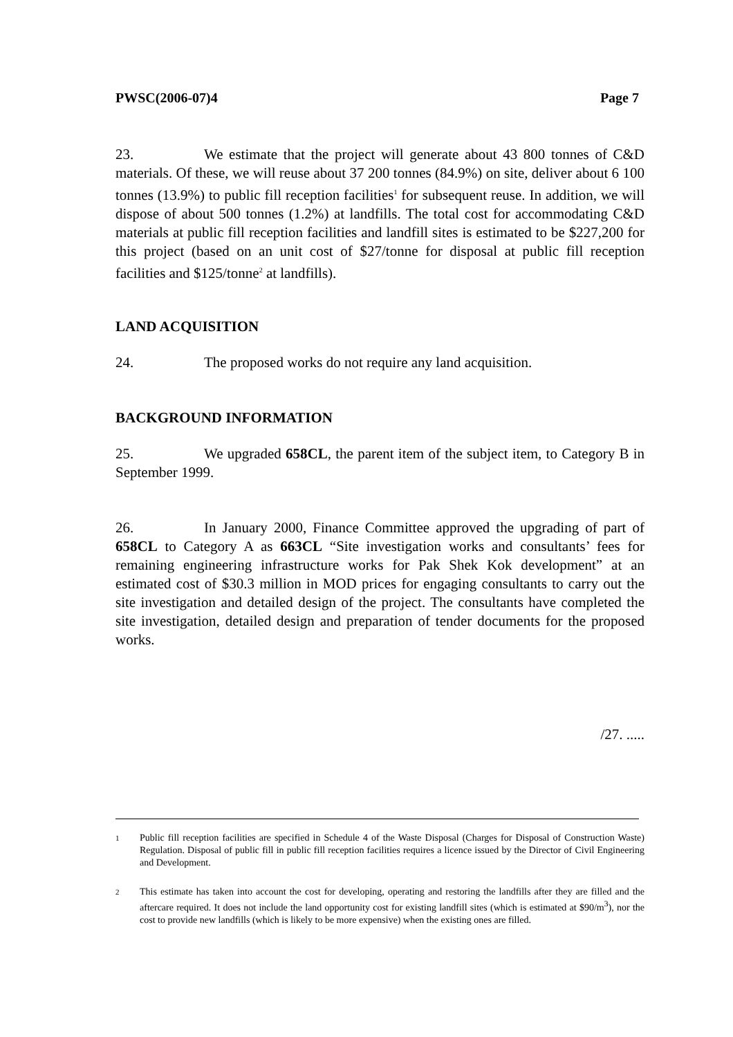PWSC(2006-07)4 Page 7
23. We estimate that the project will generate about 43 800 tonnes of C&D materials. Of these, we will reuse about 37 200 tonnes (84.9%) on site, deliver about 6 100 tonnes (13.9%) to public fill reception facilities<sup>1</sup> for subsequent reuse. In addition, we will dispose of about 500 tonnes (1.2%) at landfills. The total cost for accommodating C&D materials at public fill reception facilities and landfill sites is estimated to be $227,200 for this project (based on an unit cost of $27/tonne for disposal at public fill reception facilities and $125/tonne<sup>2</sup> at landfills).
LAND ACQUISITION
24. The proposed works do not require any land acquisition.
BACKGROUND INFORMATION
25. We upgraded 658CL, the parent item of the subject item, to Category B in September 1999.
26. In January 2000, Finance Committee approved the upgrading of part of 658CL to Category A as 663CL “Site investigation works and consultants’ fees for remaining engineering infrastructure works for Pak Shek Kok development” at an estimated cost of $30.3 million in MOD prices for engaging consultants to carry out the site investigation and detailed design of the project. The consultants have completed the site investigation, detailed design and preparation of tender documents for the proposed works.
/27. .....
1
Public fill reception facilities are specified in Schedule 4 of the Waste Disposal (Charges for Disposal of Construction Waste) Regulation. Disposal of public fill in public fill reception facilities requires a licence issued by the Director of Civil Engineering and Development.
2
This estimate has taken into account the cost for developing, operating and restoring the landfills after they are filled and the aftercare required. It does not include the land opportunity cost for existing landfill sites (which is estimated at $90/m<sup>3</sup>), nor the cost to provide new landfills (which is likely to be more expensive) when the existing ones are filled.